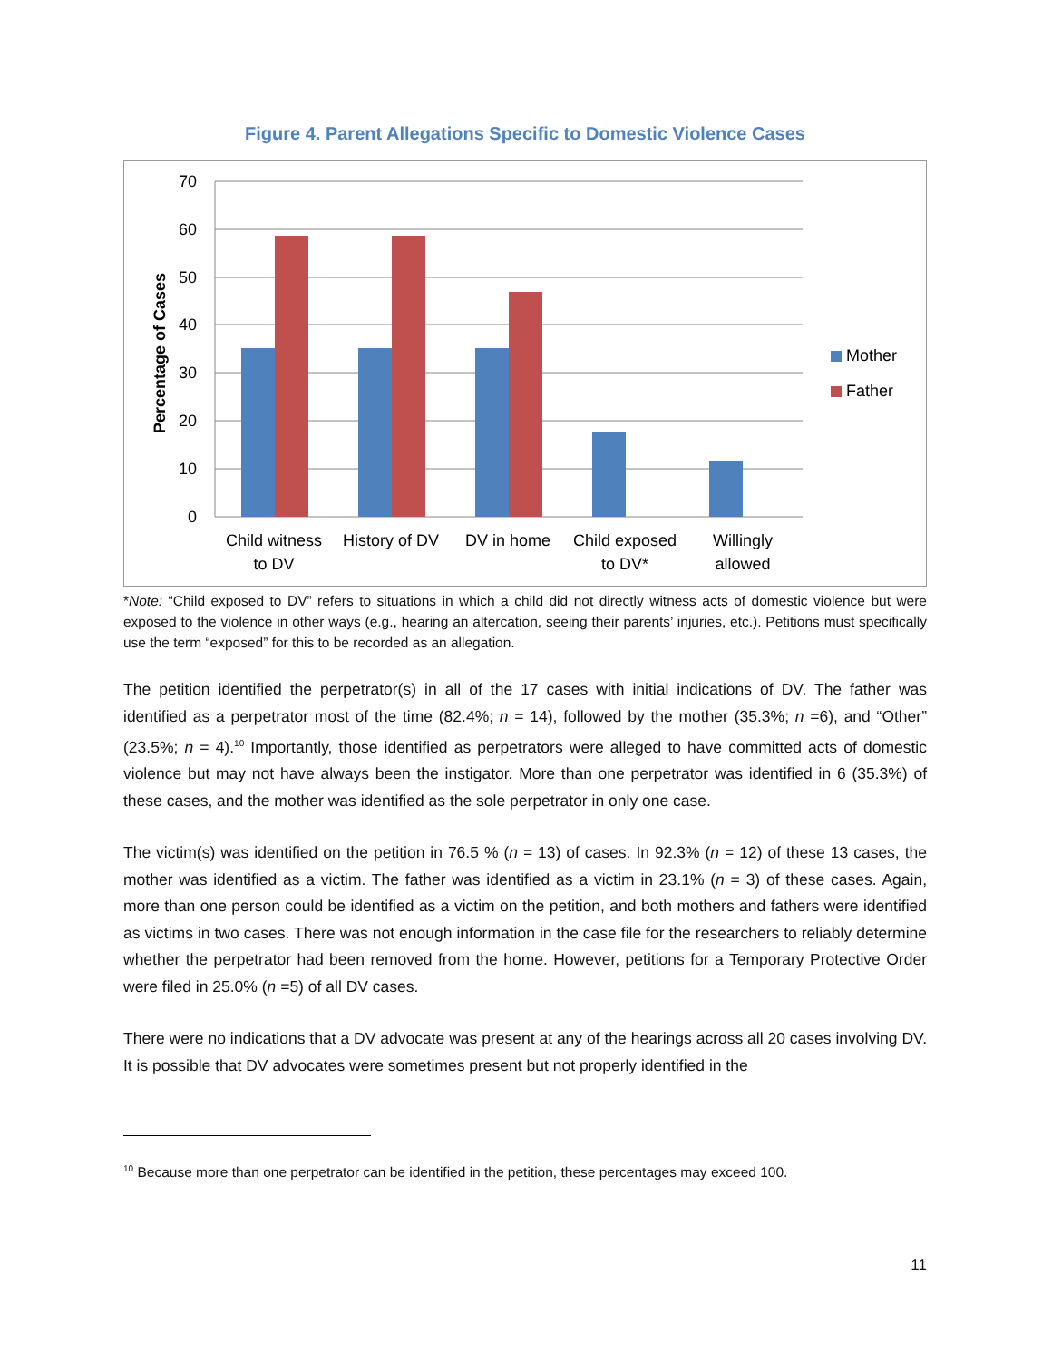Figure 4. Parent Allegations Specific to Domestic Violence Cases
70
60
50
40
30
20
10
0
Percentage of Cases
Child witness
to DV
History of DV
DV in home
Child exposed
to DV*
Willingly
allowed
Mother
Father
*Note: “Child exposed to DV” refers to situations in which a child did not directly witness acts of domestic violence but were exposed to the violence in other ways (e.g., hearing an altercation, seeing their parents’ injuries, etc.). Petitions must specifically use the term “exposed” for this to be recorded as an allegation.
The petition identified the perpetrator(s) in all of the 17 cases with initial indications of DV. The father was identified as a perpetrator most of the time (82.4%; n = 14), followed by the mother (35.3%; n =6), and “Other” (23.5%; n = 4).<sup>10</sup> Importantly, those identified as perpetrators were alleged to have committed acts of domestic violence but may not have always been the instigator. More than one perpetrator was identified in 6 (35.3%) of these cases, and the mother was identified as the sole perpetrator in only one case.
The victim(s) was identified on the petition in 76.5 % (n = 13) of cases. In 92.3% (n = 12) of these 13 cases, the mother was identified as a victim. The father was identified as a victim in 23.1% (n = 3) of these cases. Again, more than one person could be identified as a victim on the petition, and both mothers and fathers were identified as victims in two cases. There was not enough information in the case file for the researchers to reliably determine whether the perpetrator had been removed from the home. However, petitions for a Temporary Protective Order were filed in 25.0% (n =5) of all DV cases.
There were no indications that a DV advocate was present at any of the hearings across all 20 cases involving DV. It is possible that DV advocates were sometimes present but not properly identified in the
<sup>10</sup> Because more than one perpetrator can be identified in the petition, these percentages may exceed 100.
11